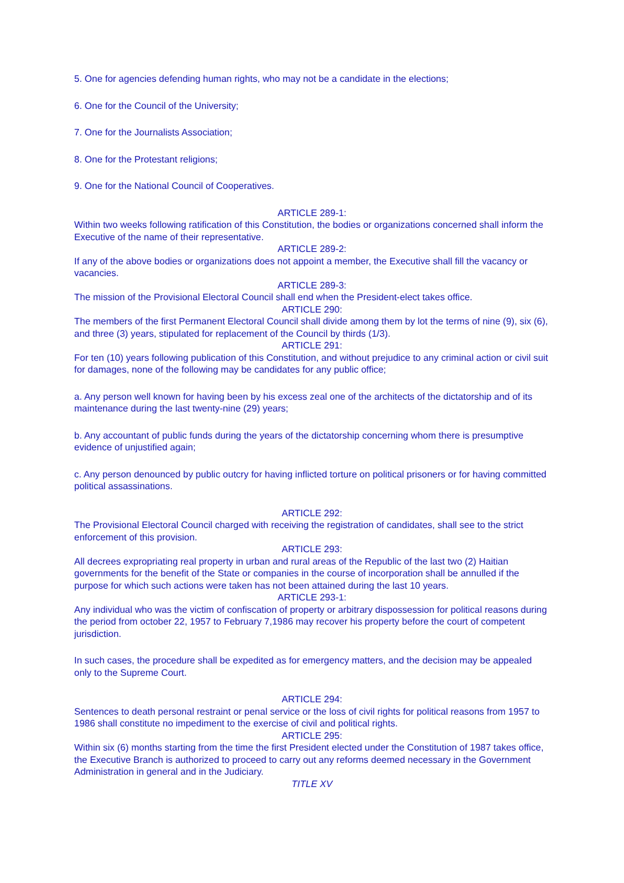5. One for agencies defending human rights, who may not be a candidate in the elections;
6. One for the Council of the University;
7. One for the Journalists Association;
8. One for the Protestant religions;
9. One for the National Council of Cooperatives.
ARTICLE 289-1:
Within two weeks following ratification of this Constitution, the bodies or organizations concerned shall inform the Executive of the name of their representative.
ARTICLE 289-2:
If any of the above bodies or organizations does not appoint a member, the Executive shall fill the vacancy or vacancies.
ARTICLE 289-3:
The mission of the Provisional Electoral Council shall end when the President-elect takes office.
ARTICLE 290:
The members of the first Permanent Electoral Council shall divide among them by lot the terms of nine (9), six (6), and three (3) years, stipulated for replacement of the Council by thirds (1/3).
ARTICLE 291:
For ten (10) years following publication of this Constitution, and without prejudice to any criminal action or civil suit for damages, none of the following may be candidates for any public office;
a. Any person well known for having been by his excess zeal one of the architects of the dictatorship and of its maintenance during the last twenty-nine (29) years;
b. Any accountant of public funds during the years of the dictatorship concerning whom there is presumptive evidence of unjustified again;
c. Any person denounced by public outcry for having inflicted torture on political prisoners or for having committed political assassinations.
ARTICLE 292:
The Provisional Electoral Council charged with receiving the registration of candidates, shall see to the strict enforcement of this provision.
ARTICLE 293:
All decrees expropriating real property in urban and rural areas of the Republic of the last two (2) Haitian governments for the benefit of the State or companies in the course of incorporation shall be annulled if the purpose for which such actions were taken has not been attained during the last 10 years.
ARTICLE 293-1:
Any individual who was the victim of confiscation of property or arbitrary dispossession for political reasons during the period from october 22, 1957 to February 7,1986 may recover his property before the court of competent jurisdiction.
In such cases, the procedure shall be expedited as for emergency matters, and the decision may be appealed only to the Supreme Court.
ARTICLE 294:
Sentences to death personal restraint or penal service or the loss of civil rights for political reasons from 1957 to 1986 shall constitute no impediment to the exercise of civil and political rights.
ARTICLE 295:
Within six (6) months starting from the time the first President elected under the Constitution of 1987 takes office, the Executive Branch is authorized to proceed to carry out any reforms deemed necessary in the Government Administration in general and in the Judiciary.
TITLE XV